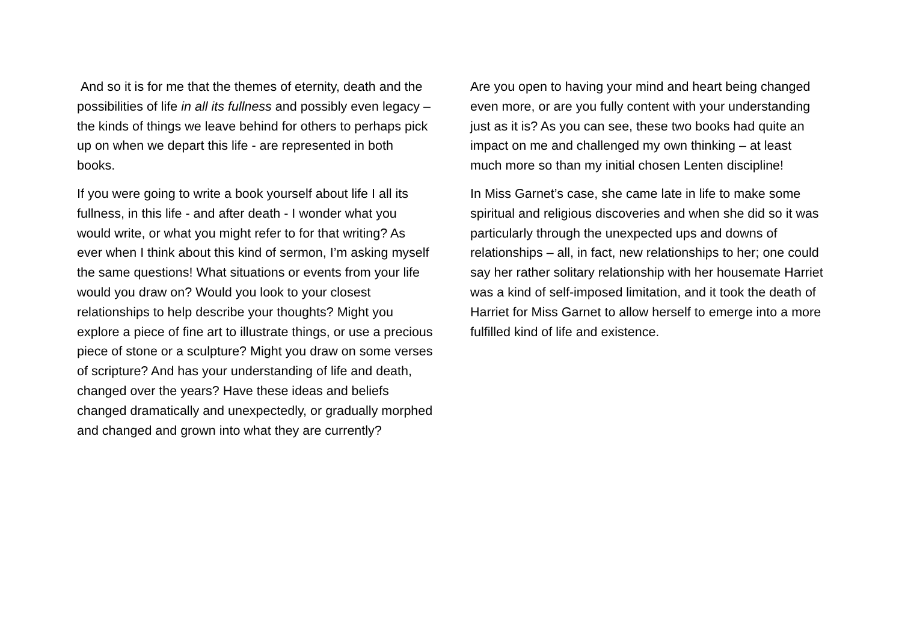And so it is for me that the themes of eternity, death and the possibilities of life in all its fullness and possibly even legacy – the kinds of things we leave behind for others to perhaps pick up on when we depart this life - are represented in both books.
If you were going to write a book yourself about life I all its fullness, in this life - and after death - I wonder what you would write, or what you might refer to for that writing? As ever when I think about this kind of sermon, I’m asking myself the same questions! What situations or events from your life would you draw on? Would you look to your closest relationships to help describe your thoughts? Might you explore a piece of fine art to illustrate things, or use a precious piece of stone or a sculpture? Might you draw on some verses of scripture? And has your understanding of life and death, changed over the years? Have these ideas and beliefs changed dramatically and unexpectedly, or gradually morphed and changed and grown into what they are currently?
Are you open to having your mind and heart being changed even more, or are you fully content with your understanding just as it is? As you can see, these two books had quite an impact on me and challenged my own thinking – at least much more so than my initial chosen Lenten discipline!
In Miss Garnet’s case, she came late in life to make some spiritual and religious discoveries and when she did so it was particularly through the unexpected ups and downs of relationships – all, in fact, new relationships to her; one could say her rather solitary relationship with her housemate Harriet was a kind of self-imposed limitation, and it took the death of Harriet for Miss Garnet to allow herself to emerge into a more fulfilled kind of life and existence.